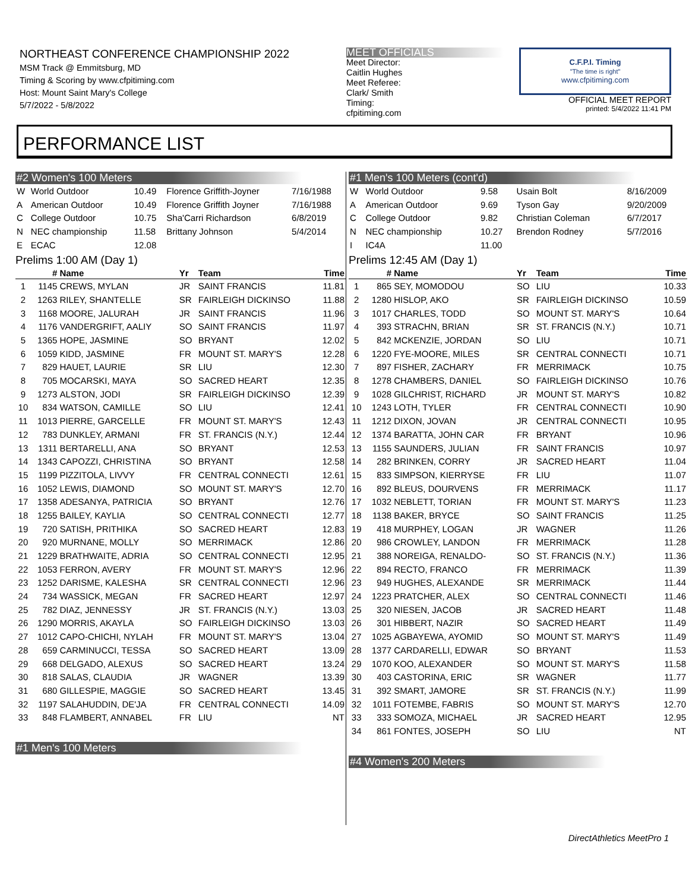NORTHEAST CONFERENCE CHAMPIONSHIP 2022
MSM Track @ Emmitsburg, MD
Timing & Scoring by www.cfpitiming.com
Host: Mount Saint Mary's College
5/7/2022 - 5/8/2022
MEET OFFICIALS
Meet Director:
Caitlin Hughes
Meet Referee:
Clark/ Smith
Timing:
cfpitiming.com
C.F.P.I. Timing
"The time is right"
www.cfpitiming.com
OFFICIAL MEET REPORT
printed: 5/4/2022 11:41 PM
PERFORMANCE LIST
#2 Women's 100 Meters
| W | World Outdoor | 10.49 | Florence Griffith-Joyner | 7/16/1988 |
| A | American Outdoor | 10.49 | Florence Griffith Joyner | 7/16/1988 |
| C | College Outdoor | 10.75 | Sha'Carri Richardson | 6/8/2019 |
| N | NEC championship | 11.58 | Brittany Johnson | 5/4/2014 |
| E | ECAC | 12.08 | | |
Prelims 1:00 AM (Day 1)
| | # | Name | Yr | Team | Time |
| --- | --- | --- | --- | --- | --- |
| 1 | 1145 | CREWS, MYLAN | JR | SAINT FRANCIS | 11.81 |
| 2 | 1263 | RILEY, SHANTELLE | SR | FAIRLEIGH DICKINSO | 11.88 |
| 3 | 1168 | MOORE, JALURAH | JR | SAINT FRANCIS | 11.96 |
| 4 | 1176 | VANDERGRIFT, AALIY | SO | SAINT FRANCIS | 11.97 |
| 5 | 1365 | HOPE, JASMINE | SO | BRYANT | 12.02 |
| 6 | 1059 | KIDD, JASMINE | FR | MOUNT ST. MARY'S | 12.28 |
| 7 | 829 | HAUET, LAURIE | SR | LIU | 12.30 |
| 8 | 705 | MOCARSKI, MAYA | SO | SACRED HEART | 12.35 |
| 9 | 1273 | ALSTON, JODI | SR | FAIRLEIGH DICKINSO | 12.39 |
| 10 | 834 | WATSON, CAMILLE | SO | LIU | 12.41 |
| 11 | 1013 | PIERRE, GARCELLE | FR | MOUNT ST. MARY'S | 12.43 |
| 12 | 783 | DUNKLEY, ARMANI | FR | ST. FRANCIS (N.Y.) | 12.44 |
| 13 | 1311 | BERTARELLI, ANA | SO | BRYANT | 12.53 |
| 14 | 1343 | CAPOZZI, CHRISTINA | SO | BRYANT | 12.58 |
| 15 | 1199 | PIZZITOLA, LIVVY | FR | CENTRAL CONNECTI | 12.61 |
| 16 | 1052 | LEWIS, DIAMOND | SO | MOUNT ST. MARY'S | 12.70 |
| 17 | 1358 | ADESANYA, PATRICIA | SO | BRYANT | 12.76 |
| 18 | 1255 | BAILEY, KAYLIA | SO | CENTRAL CONNECTI | 12.77 |
| 19 | 720 | SATISH, PRITHIKA | SO | SACRED HEART | 12.83 |
| 20 | 920 | MURNANE, MOLLY | SO | MERRIMACK | 12.86 |
| 21 | 1229 | BRATHWAITE, ADRIA | SO | CENTRAL CONNECTI | 12.95 |
| 22 | 1053 | FERRON, AVERY | FR | MOUNT ST. MARY'S | 12.96 |
| 23 | 1252 | DARISME, KALESHA | SR | CENTRAL CONNECTI | 12.96 |
| 24 | 734 | WASSICK, MEGAN | FR | SACRED HEART | 12.97 |
| 25 | 782 | DIAZ, JENNESSY | JR | ST. FRANCIS (N.Y.) | 13.03 |
| 26 | 1290 | MORRIS, AKAYLA | SO | FAIRLEIGH DICKINSO | 13.03 |
| 27 | 1012 | CAPO-CHICHI, NYLAH | FR | MOUNT ST. MARY'S | 13.04 |
| 28 | 659 | CARMINUCCI, TESSA | SO | SACRED HEART | 13.09 |
| 29 | 668 | DELGADO, ALEXUS | SO | SACRED HEART | 13.24 |
| 30 | 818 | SALAS, CLAUDIA | JR | WAGNER | 13.39 |
| 31 | 680 | GILLESPIE, MAGGIE | SO | SACRED HEART | 13.45 |
| 32 | 1197 | SALAHUDDIN, DE'JA | FR | CENTRAL CONNECTI | 14.09 |
| 33 | 848 | FLAMBERT, ANNABEL | FR | LIU | NT |
#1 Men's 100 Meters
#1 Men's 100 Meters (cont'd)
| W | World Outdoor | 9.58 | Usain Bolt | 8/16/2009 |
| A | American Outdoor | 9.69 | Tyson Gay | 9/20/2009 |
| C | College Outdoor | 9.82 | Christian Coleman | 6/7/2017 |
| N | NEC championship | 10.27 | Brendon Rodney | 5/7/2016 |
| I | IC4A | 11.00 | | |
Prelims 12:45 AM (Day 1)
| | # | Name | Yr | Team | Time |
| --- | --- | --- | --- | --- | --- |
| 1 | 865 | SEY, MOMODOU | SO | LIU | 10.33 |
| 2 | 1280 | HISLOP, AKO | SR | FAIRLEIGH DICKINSO | 10.59 |
| 3 | 1017 | CHARLES, TODD | SO | MOUNT ST. MARY'S | 10.64 |
| 4 | 393 | STRACHN, BRIAN | SR | ST. FRANCIS (N.Y.) | 10.71 |
| 5 | 842 | MCKENZIE, JORDAN | SO | LIU | 10.71 |
| 6 | 1220 | FYE-MOORE, MILES | SR | CENTRAL CONNECTI | 10.71 |
| 7 | 897 | FISHER, ZACHARY | FR | MERRIMACK | 10.75 |
| 8 | 1278 | CHAMBERS, DANIEL | SO | FAIRLEIGH DICKINSO | 10.76 |
| 9 | 1028 | GILCHRIST, RICHARD | JR | MOUNT ST. MARY'S | 10.82 |
| 10 | 1243 | LOTH, TYLER | FR | CENTRAL CONNECTI | 10.90 |
| 11 | 1212 | DIXON, JOVAN | JR | CENTRAL CONNECTI | 10.95 |
| 12 | 1374 | BARATTA, JOHN CAR | FR | BRYANT | 10.96 |
| 13 | 1155 | SAUNDERS, JULIAN | FR | SAINT FRANCIS | 10.97 |
| 14 | 282 | BRINKEN, CORRY | JR | SACRED HEART | 11.04 |
| 15 | 833 | SIMPSON, KIERRYSE | FR | LIU | 11.07 |
| 16 | 892 | BLEUS, DOURVENS | FR | MERRIMACK | 11.17 |
| 17 | 1032 | NEBLETT, TORIAN | FR | MOUNT ST. MARY'S | 11.23 |
| 18 | 1138 | BAKER, BRYCE | SO | SAINT FRANCIS | 11.25 |
| 19 | 418 | MURPHEY, LOGAN | JR | WAGNER | 11.26 |
| 20 | 986 | CROWLEY, LANDON | FR | MERRIMACK | 11.28 |
| 21 | 388 | NOREIGA, RENALDO- | SO | ST. FRANCIS (N.Y.) | 11.36 |
| 22 | 894 | RECTO, FRANCO | FR | MERRIMACK | 11.39 |
| 23 | 949 | HUGHES, ALEXANDE | SR | MERRIMACK | 11.44 |
| 24 | 1223 | PRATCHER, ALEX | SO | CENTRAL CONNECTI | 11.46 |
| 25 | 320 | NIESEN, JACOB | JR | SACRED HEART | 11.48 |
| 26 | 301 | HIBBERT, NAZIR | SO | SACRED HEART | 11.49 |
| 27 | 1025 | AGBAYEWA, AYOMID | SO | MOUNT ST. MARY'S | 11.49 |
| 28 | 1377 | CARDARELLI, EDWAR | SO | BRYANT | 11.53 |
| 29 | 1070 | KOO, ALEXANDER | SO | MOUNT ST. MARY'S | 11.58 |
| 30 | 403 | CASTORINA, ERIC | SR | WAGNER | 11.77 |
| 31 | 392 | SMART, JAMORE | SR | ST. FRANCIS (N.Y.) | 11.99 |
| 32 | 1011 | FOTEMBE, FABRIS | SO | MOUNT ST. MARY'S | 12.70 |
| 33 | 333 | SOMOZA, MICHAEL | JR | SACRED HEART | 12.95 |
| 34 | 861 | FONTES, JOSEPH | SO | LIU | NT |
#4 Women's 200 Meters
DirectAthletics MeetPro 1